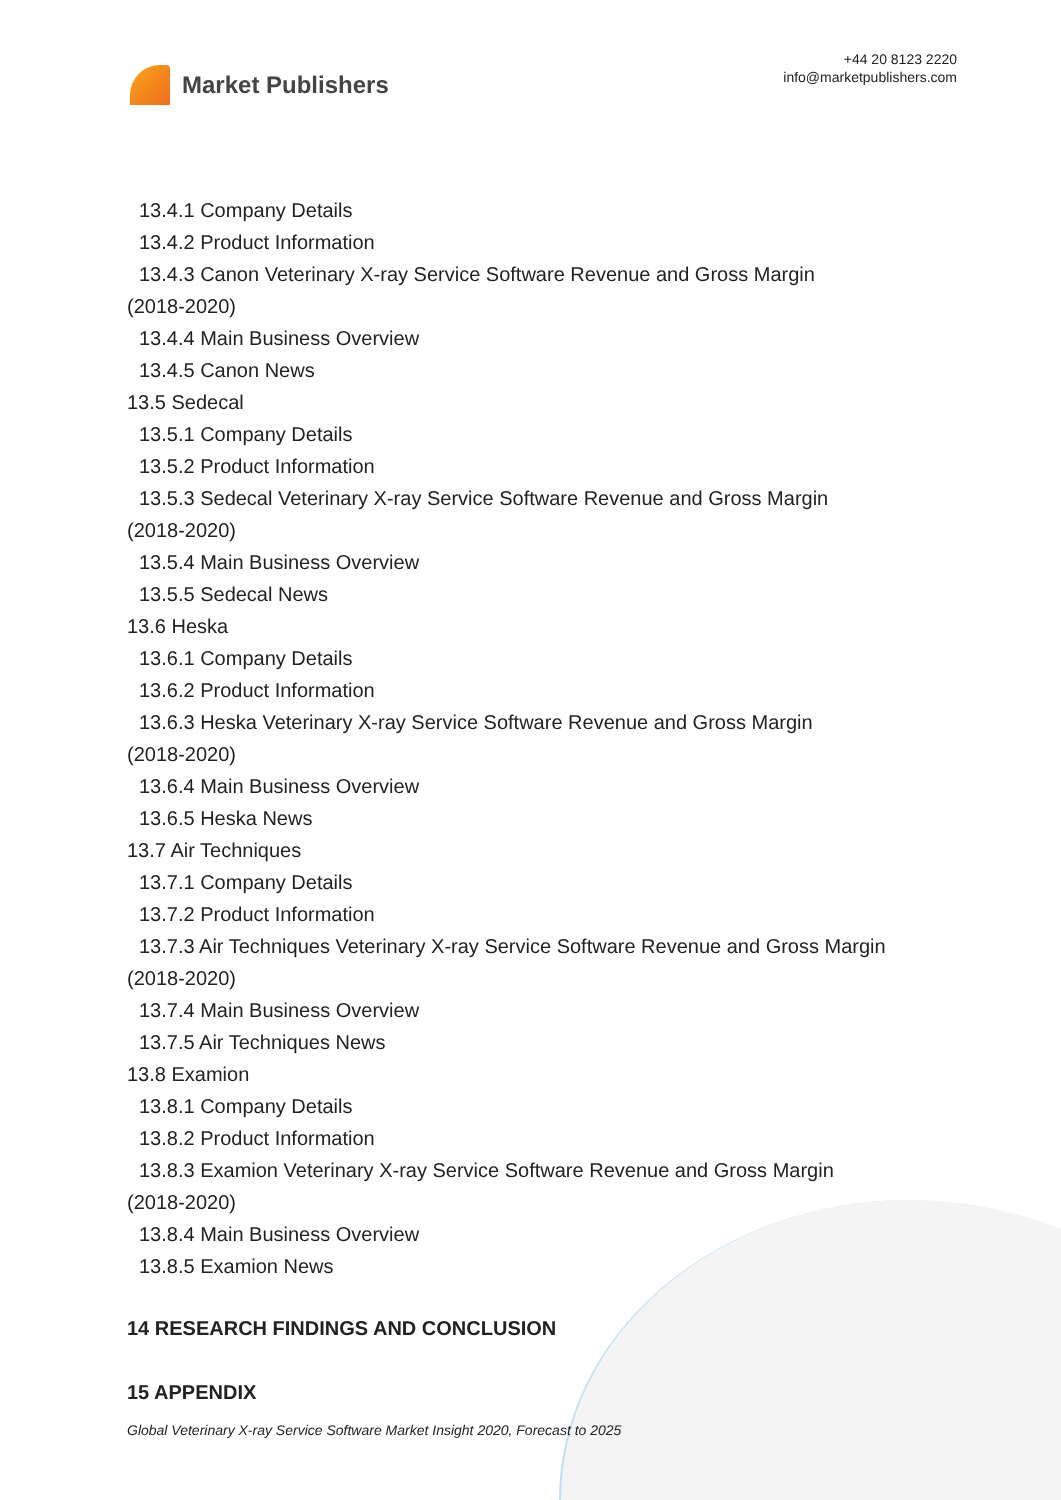Market Publishers
+44 20 8123 2220
info@marketpublishers.com
13.4.1 Company Details
13.4.2 Product Information
13.4.3 Canon Veterinary X-ray Service Software Revenue and Gross Margin
(2018-2020)
13.4.4 Main Business Overview
13.4.5 Canon News
13.5 Sedecal
13.5.1 Company Details
13.5.2 Product Information
13.5.3 Sedecal Veterinary X-ray Service Software Revenue and Gross Margin
(2018-2020)
13.5.4 Main Business Overview
13.5.5 Sedecal News
13.6 Heska
13.6.1 Company Details
13.6.2 Product Information
13.6.3 Heska Veterinary X-ray Service Software Revenue and Gross Margin
(2018-2020)
13.6.4 Main Business Overview
13.6.5 Heska News
13.7 Air Techniques
13.7.1 Company Details
13.7.2 Product Information
13.7.3 Air Techniques Veterinary X-ray Service Software Revenue and Gross Margin
(2018-2020)
13.7.4 Main Business Overview
13.7.5 Air Techniques News
13.8 Examion
13.8.1 Company Details
13.8.2 Product Information
13.8.3 Examion Veterinary X-ray Service Software Revenue and Gross Margin
(2018-2020)
13.8.4 Main Business Overview
13.8.5 Examion News
14 RESEARCH FINDINGS AND CONCLUSION
15 APPENDIX
Global Veterinary X-ray Service Software Market Insight 2020, Forecast to 2025